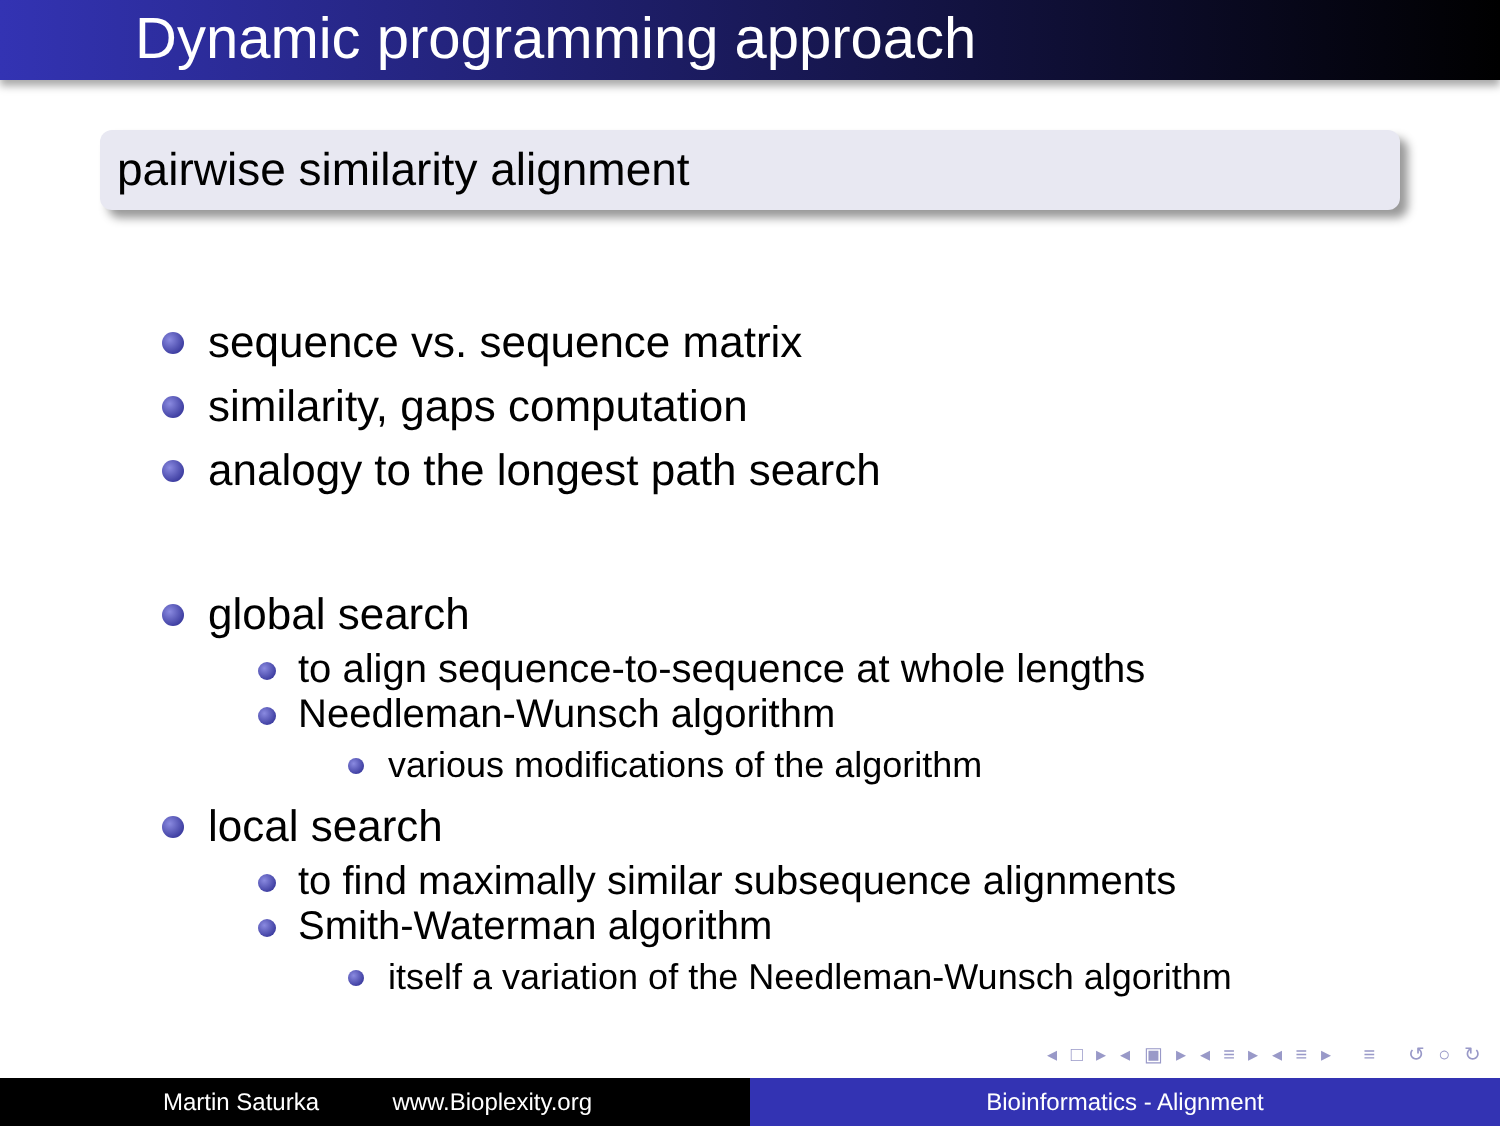Dynamic programming approach
pairwise similarity alignment
sequence vs. sequence matrix
similarity, gaps computation
analogy to the longest path search
global search
to align sequence-to-sequence at whole lengths
Needleman-Wunsch algorithm
various modifications of the algorithm
local search
to find maximally similar subsequence alignments
Smith-Waterman algorithm
itself a variation of the Needleman-Wunsch algorithm
◂ □ ▸ ◂ ▣ ▸ ◂ ≡ ▸ ◂ ≡ ▸ ≡ ↺ ○ ↻
Martin Saturka www.Bioplexity.org Bioinformatics - Alignment